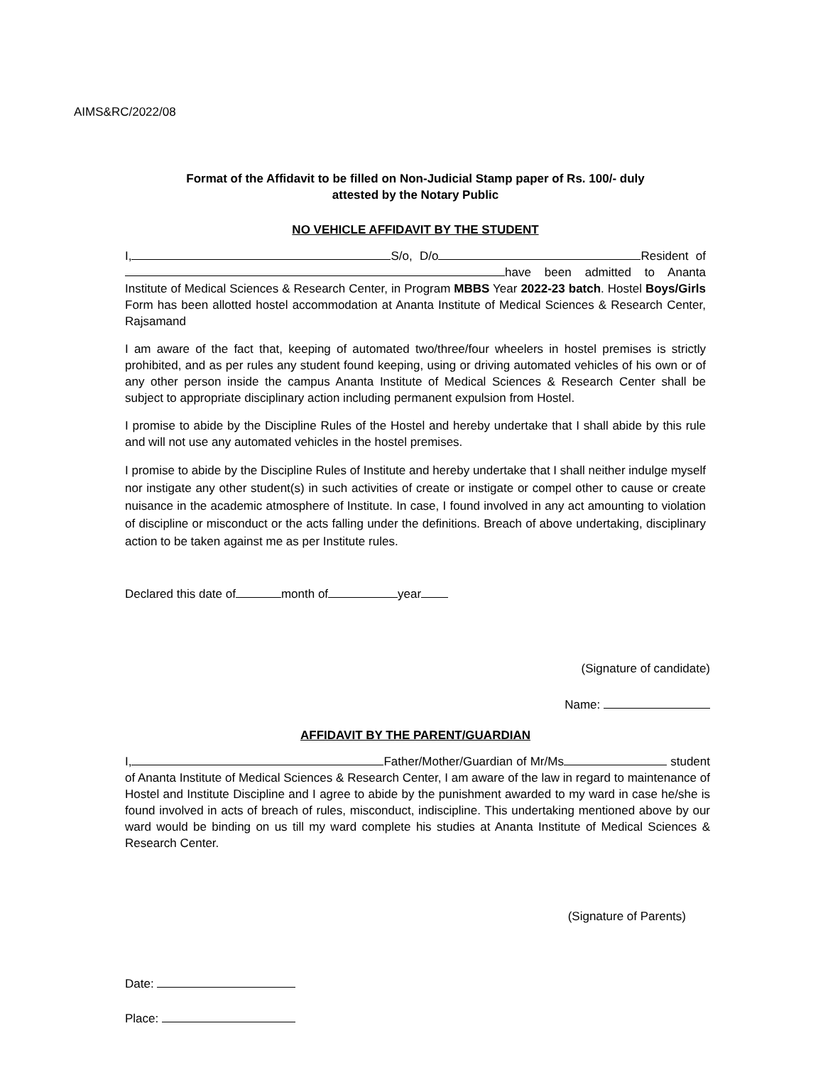AIMS&RC/2022/08
Format of the Affidavit to be filled on Non-Judicial Stamp paper of Rs. 100/- duly
attested by the Notary Public
NO VEHICLE AFFIDAVIT BY THE STUDENT
I, S/o, D/o Resident of have been admitted to Ananta Institute of Medical Sciences & Research Center, in Program MBBS Year 2022-23 batch. Hostel Boys/Girls Form has been allotted hostel accommodation at Ananta Institute of Medical Sciences & Research Center, Rajsamand
I am aware of the fact that, keeping of automated two/three/four wheelers in hostel premises is strictly prohibited, and as per rules any student found keeping, using or driving automated vehicles of his own or of any other person inside the campus Ananta Institute of Medical Sciences & Research Center shall be subject to appropriate disciplinary action including permanent expulsion from Hostel.
I promise to abide by the Discipline Rules of the Hostel and hereby undertake that I shall abide by this rule and will not use any automated vehicles in the hostel premises.
I promise to abide by the Discipline Rules of Institute and hereby undertake that I shall neither indulge myself nor instigate any other student(s) in such activities of create or instigate or compel other to cause or create nuisance in the academic atmosphere of Institute. In case, I found involved in any act amounting to violation of discipline or misconduct or the acts falling under the definitions. Breach of above undertaking, disciplinary action to be taken against me as per Institute rules.
Declared this date of month of year
(Signature of candidate)
Name:
AFFIDAVIT BY THE PARENT/GUARDIAN
I, Father/Mother/Guardian of Mr/Ms student of Ananta Institute of Medical Sciences & Research Center, I am aware of the law in regard to maintenance of Hostel and Institute Discipline and I agree to abide by the punishment awarded to my ward in case he/she is found involved in acts of breach of rules, misconduct, indiscipline. This undertaking mentioned above by our ward would be binding on us till my ward complete his studies at Ananta Institute of Medical Sciences & Research Center.
(Signature of Parents)
Date:
Place: